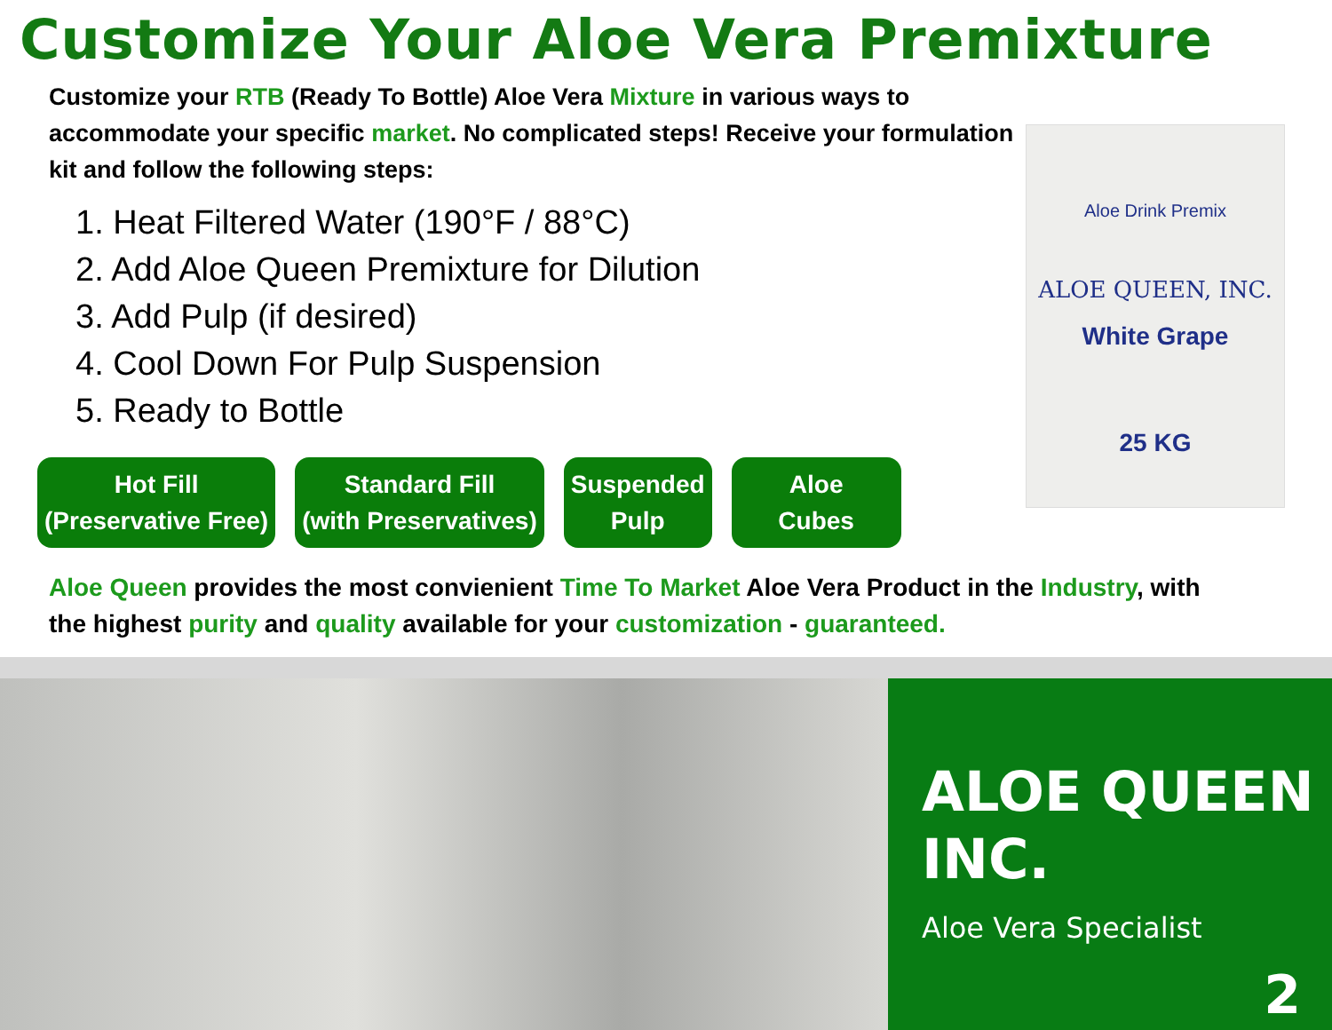Customize Your Aloe Vera Premixture
Customize your RTB (Ready To Bottle) Aloe Vera Mixture in various ways to accommodate your specific market. No complicated steps! Receive your formulation kit and follow the following steps:
1. Heat Filtered Water (190°F / 88°C)
2. Add Aloe Queen Premixture for Dilution
3. Add Pulp (if desired)
4. Cool Down For Pulp Suspension
5. Ready to Bottle
Hot Fill
(Preservative Free)
Standard Fill
(with Preservatives)
Suspended
Pulp
Aloe
Cubes
Aloe Queen provides the most convienient Time To Market Aloe Vera Product in the Industry, with the highest purity and quality available for your customization - guaranteed.
Aloe Drink Premix
ALOE QUEEN, INC.
White Grape
25 KG
ALOE QUEEN INC.
Aloe Vera Specialist
2